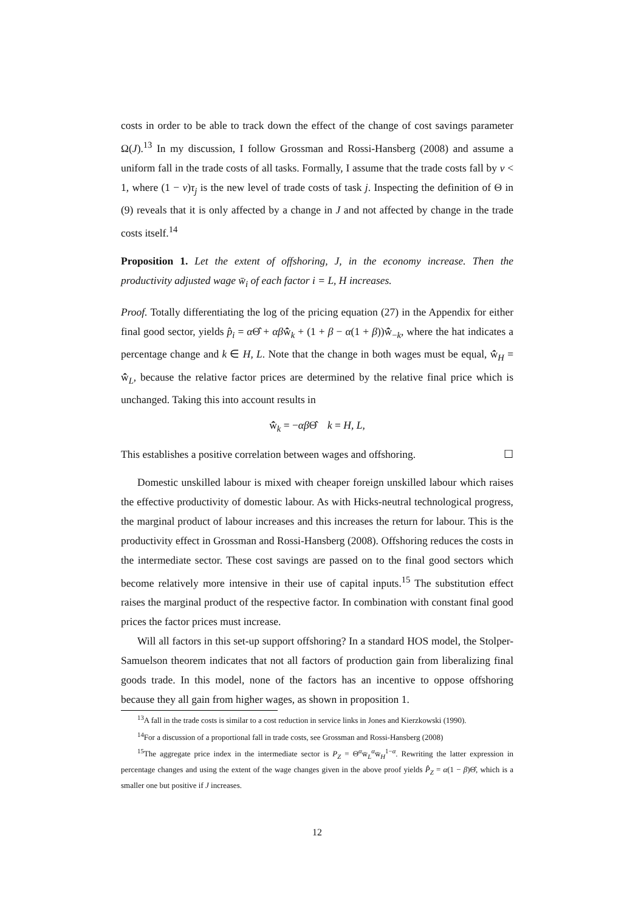costs in order to be able to track down the effect of the change of cost savings parameter Ω(J).<sup>13</sup> In my discussion, I follow Grossman and Rossi-Hansberg (2008) and assume a uniform fall in the trade costs of all tasks. Formally, I assume that the trade costs fall by ν < 1, where (1 − ν)τ<sub>j</sub> is the new level of trade costs of task j. Inspecting the definition of Θ in (9) reveals that it is only affected by a change in J and not affected by change in the trade costs itself.<sup>14</sup>
Proposition 1. Let the extent of offshoring, J, in the economy increase. Then the productivity adjusted wage w̄<sub>i</sub> of each factor i = L, H increases.
Proof. Totally differentiating the log of the pricing equation (27) in the Appendix for either final good sector, yields p̂<sub>i</sub> = α Θ̂ + αβw̄̂<sub>k</sub> + (1 + β − α(1 + β))w̄̂<sub>−k</sub>, where the hat indicates a percentage change and k ∈ H, L. Note that the change in both wages must be equal, w̄̂<sub>H</sub> = w̄̂<sub>L</sub>, because the relative factor prices are determined by the relative final price which is unchanged. Taking this into account results in
w̄̂<sub>k</sub> = −αβ Θ̂ k = H, L,
This establishes a positive correlation between wages and offshoring. ☐
Domestic unskilled labour is mixed with cheaper foreign unskilled labour which raises the effective productivity of domestic labour. As with Hicks-neutral technological progress, the marginal product of labour increases and this increases the return for labour. This is the productivity effect in Grossman and Rossi-Hansberg (2008). Offshoring reduces the costs in the intermediate sector. These cost savings are passed on to the final good sectors which become relatively more intensive in their use of capital inputs.<sup>15</sup> The substitution effect raises the marginal product of the respective factor. In combination with constant final good prices the factor prices must increase.
Will all factors in this set-up support offshoring? In a standard HOS model, the Stolper-Samuelson theorem indicates that not all factors of production gain from liberalizing final goods trade. In this model, none of the factors has an incentive to oppose offshoring because they all gain from higher wages, as shown in proposition 1.
<sup>13</sup> A fall in the trade costs is similar to a cost reduction in service links in Jones and Kierzkowski (1990).
<sup>14</sup> For a discussion of a proportional fall in trade costs, see Grossman and Rossi-Hansberg (2008)
<sup>15</sup> The aggregate price index in the intermediate sector is P<sub>Z</sub> = Θ<sup>α</sup>w̄<sub>L</sub><sup>α</sup>w̄<sub>H</sub><sup>1−α</sup>. Rewriting the latter expression in percentage changes and using the extent of the wage changes given in the above proof yields P̂<sub>Z</sub> = α(1 − β)Θ̂, which is a smaller one but positive if J increases.
12